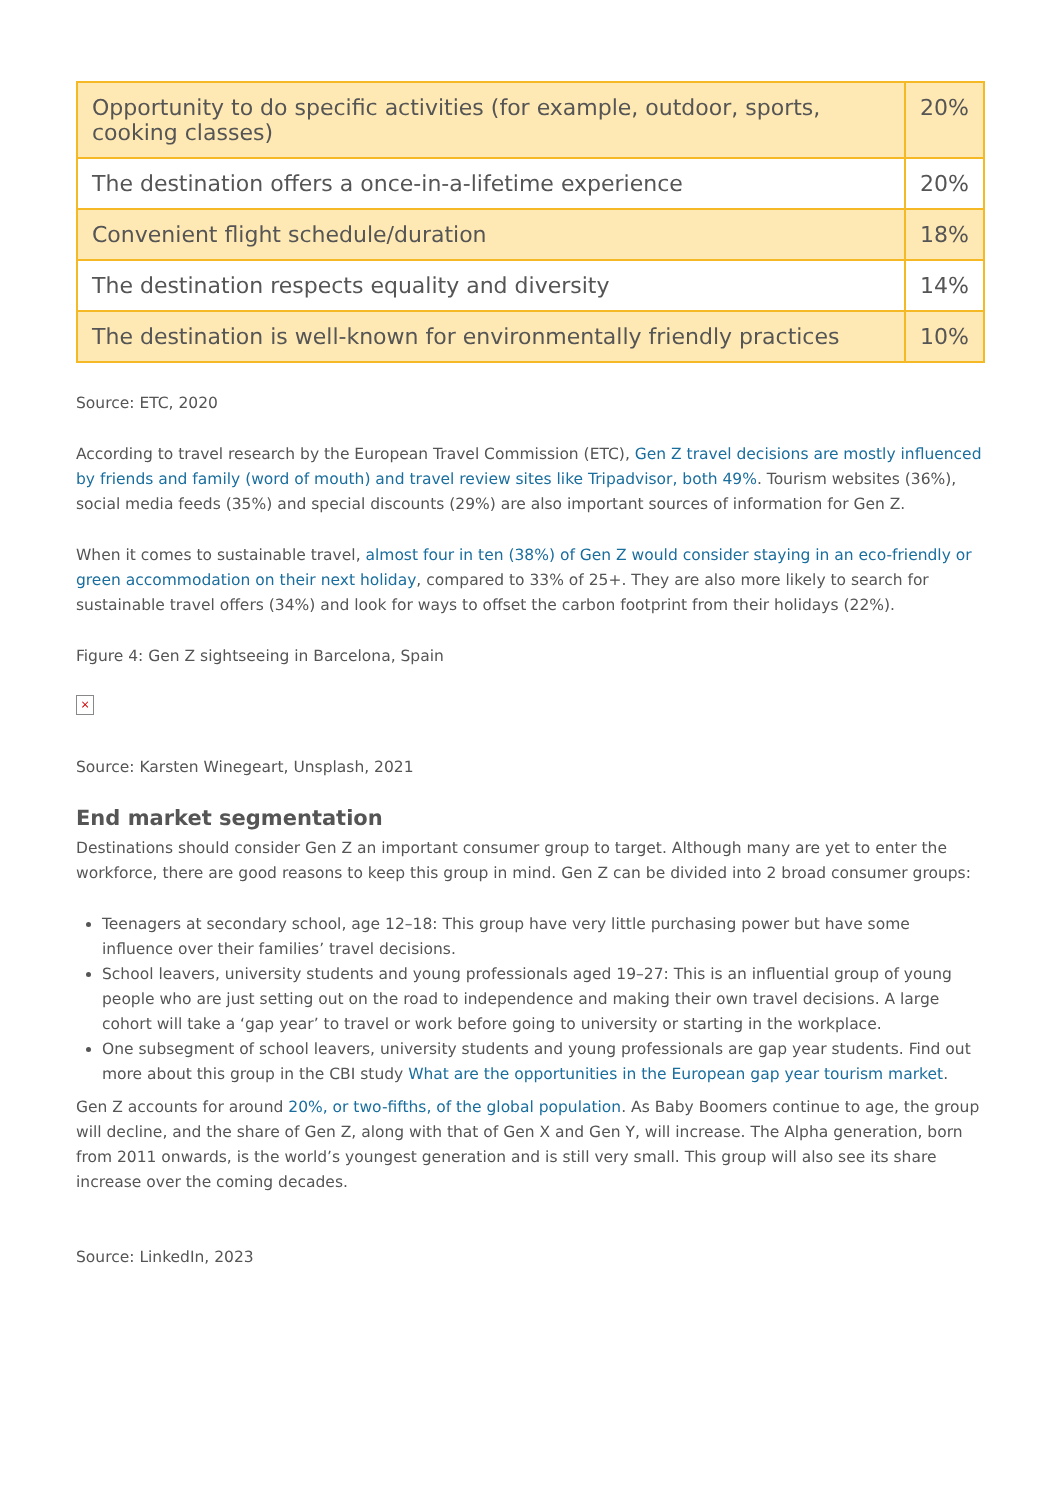| Opportunity to do specific activities (for example, outdoor, sports, cooking classes) | 20% |
| The destination offers a once-in-a-lifetime experience | 20% |
| Convenient flight schedule/duration | 18% |
| The destination respects equality and diversity | 14% |
| The destination is well-known for environmentally friendly practices | 10% |
Source: ETC, 2020
According to travel research by the European Travel Commission (ETC), Gen Z travel decisions are mostly influenced by friends and family (word of mouth) and travel review sites like Tripadvisor, both 49%. Tourism websites (36%), social media feeds (35%) and special discounts (29%) are also important sources of information for Gen Z.
When it comes to sustainable travel, almost four in ten (38%) of Gen Z would consider staying in an eco-friendly or green accommodation on their next holiday, compared to 33% of 25+. They are also more likely to search for sustainable travel offers (34%) and look for ways to offset the carbon footprint from their holidays (22%).
Figure 4: Gen Z sightseeing in Barcelona, Spain
×
Source: Karsten Winegeart, Unsplash, 2021
End market segmentation
Destinations should consider Gen Z an important consumer group to target. Although many are yet to enter the workforce, there are good reasons to keep this group in mind. Gen Z can be divided into 2 broad consumer groups:
Teenagers at secondary school, age 12–18: This group have very little purchasing power but have some influence over their families’ travel decisions.
School leavers, university students and young professionals aged 19–27: This is an influential group of young people who are just setting out on the road to independence and making their own travel decisions. A large cohort will take a ‘gap year’ to travel or work before going to university or starting in the workplace.
One subsegment of school leavers, university students and young professionals are gap year students. Find out more about this group in the CBI study What are the opportunities in the European gap year tourism market.
Gen Z accounts for around 20%, or two-fifths, of the global population. As Baby Boomers continue to age, the group will decline, and the share of Gen Z, along with that of Gen X and Gen Y, will increase. The Alpha generation, born from 2011 onwards, is the world’s youngest generation and is still very small. This group will also see its share increase over the coming decades.
Source: LinkedIn, 2023